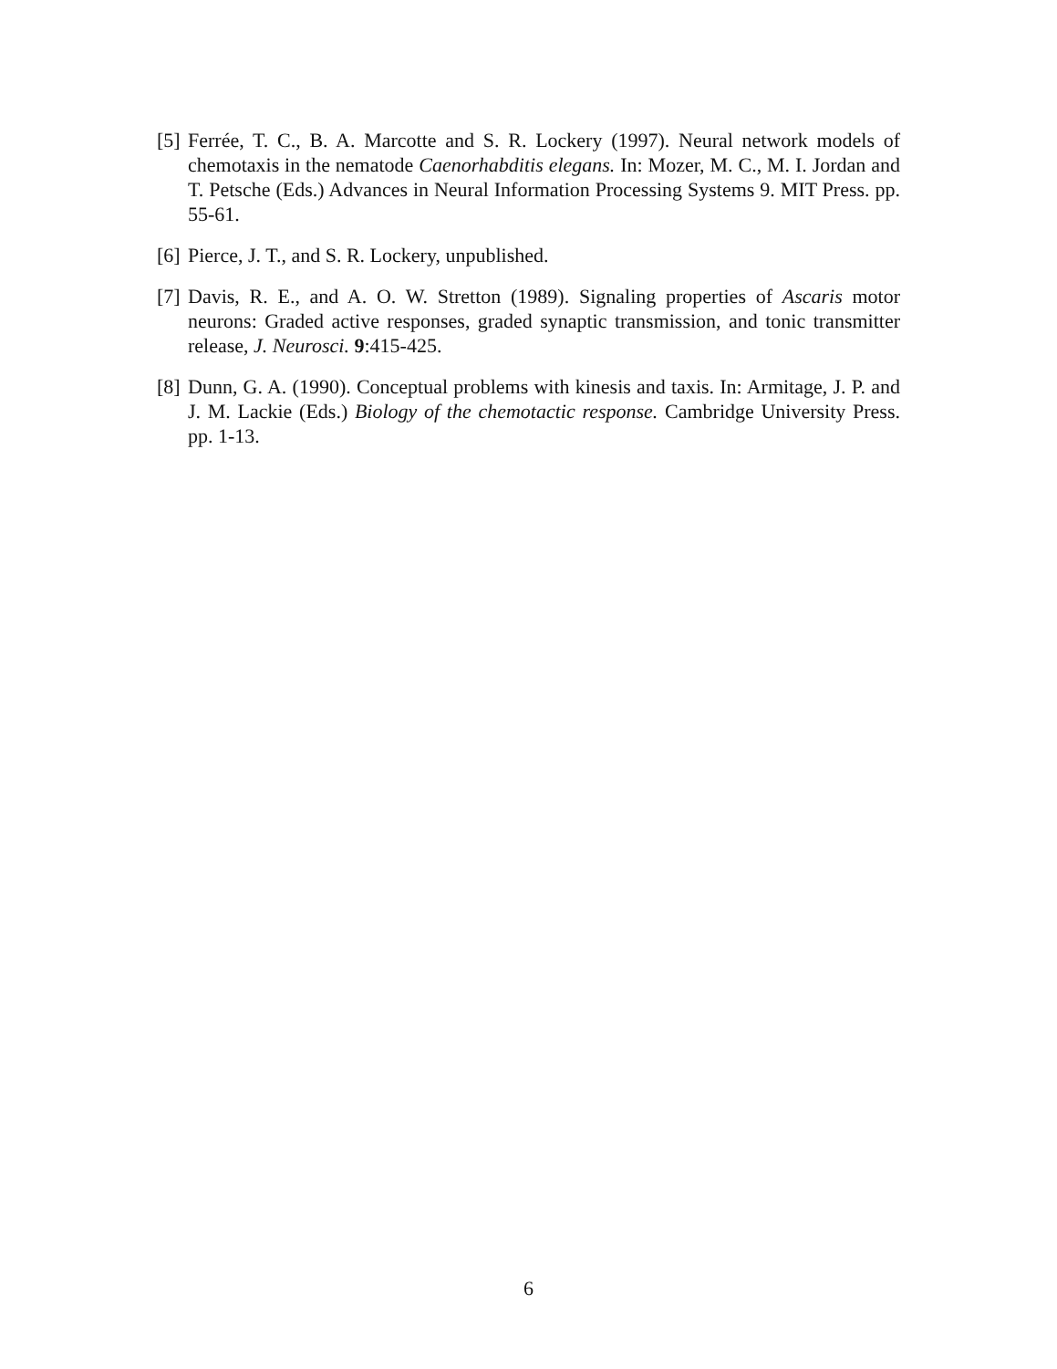[5] Ferrée, T. C., B. A. Marcotte and S. R. Lockery (1997). Neural network models of chemotaxis in the nematode Caenorhabditis elegans. In: Mozer, M. C., M. I. Jordan and T. Petsche (Eds.) Advances in Neural Information Processing Systems 9. MIT Press. pp. 55-61.
[6] Pierce, J. T., and S. R. Lockery, unpublished.
[7] Davis, R. E., and A. O. W. Stretton (1989). Signaling properties of Ascaris motor neurons: Graded active responses, graded synaptic transmission, and tonic transmitter release, J. Neurosci. 9:415-425.
[8] Dunn, G. A. (1990). Conceptual problems with kinesis and taxis. In: Armitage, J. P. and J. M. Lackie (Eds.) Biology of the chemotactic response. Cambridge University Press. pp. 1-13.
6